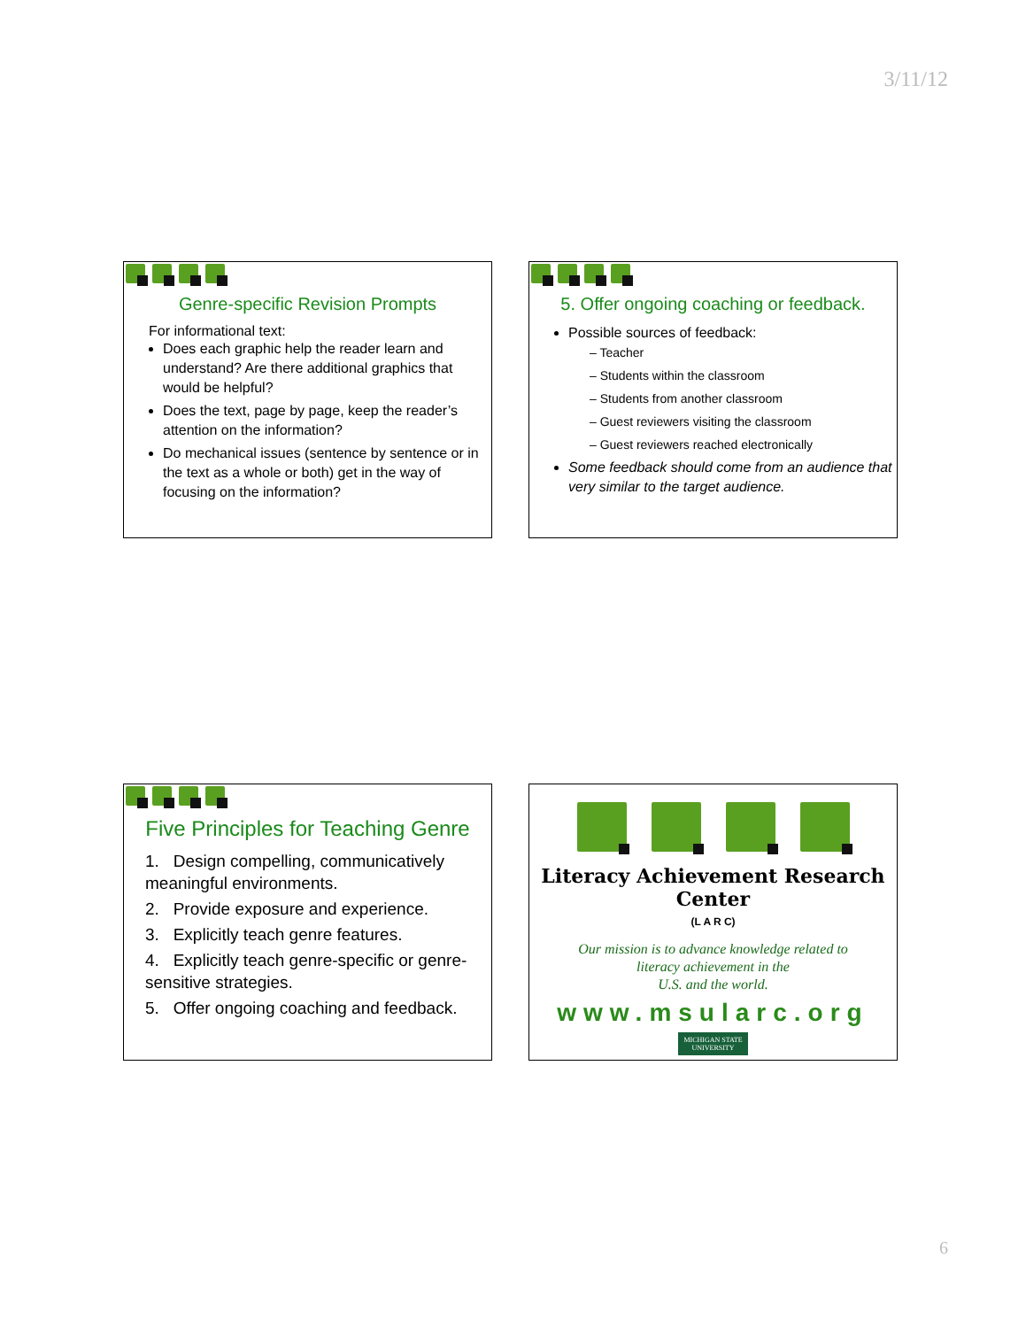3/11/12
Genre-specific Revision Prompts
For informational text:
Does each graphic help the reader learn and understand? Are there additional graphics that would be helpful?
Does the text, page by page, keep the reader’s attention on the information?
Do mechanical issues (sentence by sentence or in the text as a whole or both) get in the way of focusing on the information?
5. Offer ongoing coaching or feedback.
Possible sources of feedback:
– Teacher
– Students within the classroom
– Students from another classroom
– Guest reviewers visiting the classroom
– Guest reviewers reached electronically
Some feedback should come from an audience that very similar to the target audience.
Five Principles for Teaching Genre
1. Design compelling, communicatively meaningful environments.
2. Provide exposure and experience.
3. Explicitly teach genre features.
4. Explicitly teach genre-specific or genre-sensitive strategies.
5. Offer ongoing coaching and feedback.
Literacy Achievement Research Center
(L A R C)
Our mission is to advance knowledge related to
literacy achievement in the
U.S. and the world.
www.msularc.org
MICHIGAN STATE
UNIVERSITY
6